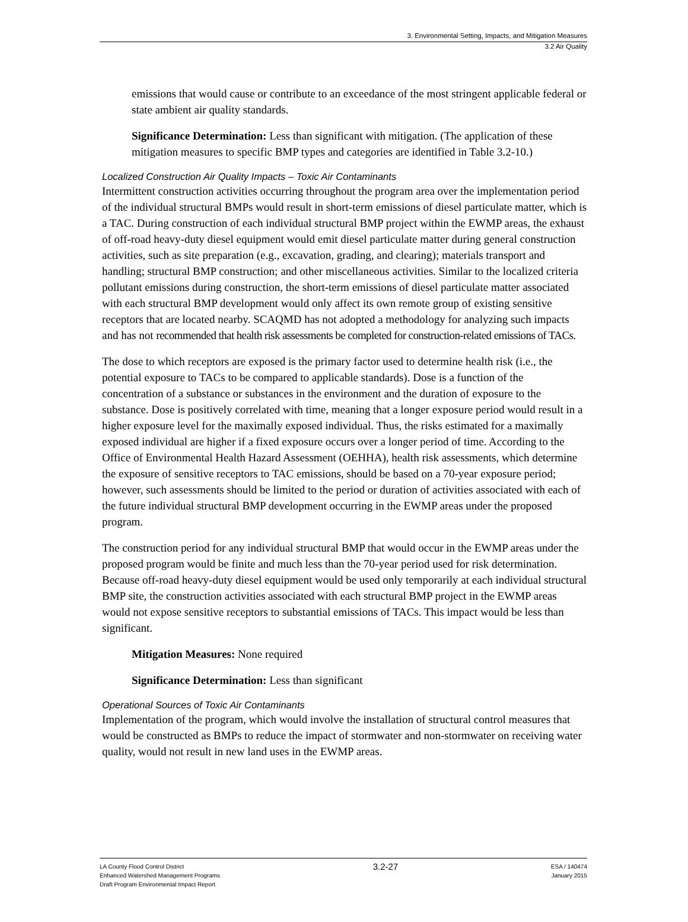3. Environmental Setting, Impacts, and Mitigation Measures
3.2 Air Quality
emissions that would cause or contribute to an exceedance of the most stringent applicable federal or state ambient air quality standards.
Significance Determination: Less than significant with mitigation. (The application of these mitigation measures to specific BMP types and categories are identified in Table 3.2-10.)
Localized Construction Air Quality Impacts – Toxic Air Contaminants
Intermittent construction activities occurring throughout the program area over the implementation period of the individual structural BMPs would result in short-term emissions of diesel particulate matter, which is a TAC. During construction of each individual structural BMP project within the EWMP areas, the exhaust of off-road heavy-duty diesel equipment would emit diesel particulate matter during general construction activities, such as site preparation (e.g., excavation, grading, and clearing); materials transport and handling; structural BMP construction; and other miscellaneous activities. Similar to the localized criteria pollutant emissions during construction, the short-term emissions of diesel particulate matter associated with each structural BMP development would only affect its own remote group of existing sensitive receptors that are located nearby. SCAQMD has not adopted a methodology for analyzing such impacts and has not recommended that health risk assessments be completed for construction-related emissions of TACs.
The dose to which receptors are exposed is the primary factor used to determine health risk (i.e., the potential exposure to TACs to be compared to applicable standards). Dose is a function of the concentration of a substance or substances in the environment and the duration of exposure to the substance. Dose is positively correlated with time, meaning that a longer exposure period would result in a higher exposure level for the maximally exposed individual. Thus, the risks estimated for a maximally exposed individual are higher if a fixed exposure occurs over a longer period of time. According to the Office of Environmental Health Hazard Assessment (OEHHA), health risk assessments, which determine the exposure of sensitive receptors to TAC emissions, should be based on a 70-year exposure period; however, such assessments should be limited to the period or duration of activities associated with each of the future individual structural BMP development occurring in the EWMP areas under the proposed program.
The construction period for any individual structural BMP that would occur in the EWMP areas under the proposed program would be finite and much less than the 70-year period used for risk determination. Because off-road heavy-duty diesel equipment would be used only temporarily at each individual structural BMP site, the construction activities associated with each structural BMP project in the EWMP areas would not expose sensitive receptors to substantial emissions of TACs. This impact would be less than significant.
Mitigation Measures: None required
Significance Determination: Less than significant
Operational Sources of Toxic Air Contaminants
Implementation of the program, which would involve the installation of structural control measures that would be constructed as BMPs to reduce the impact of stormwater and non-stormwater on receiving water quality, would not result in new land uses in the EWMP areas.
LA County Flood Control District
Enhanced Watershed Management Programs
Draft Program Environmental Impact Report
3.2-27
ESA / 140474
January 2015